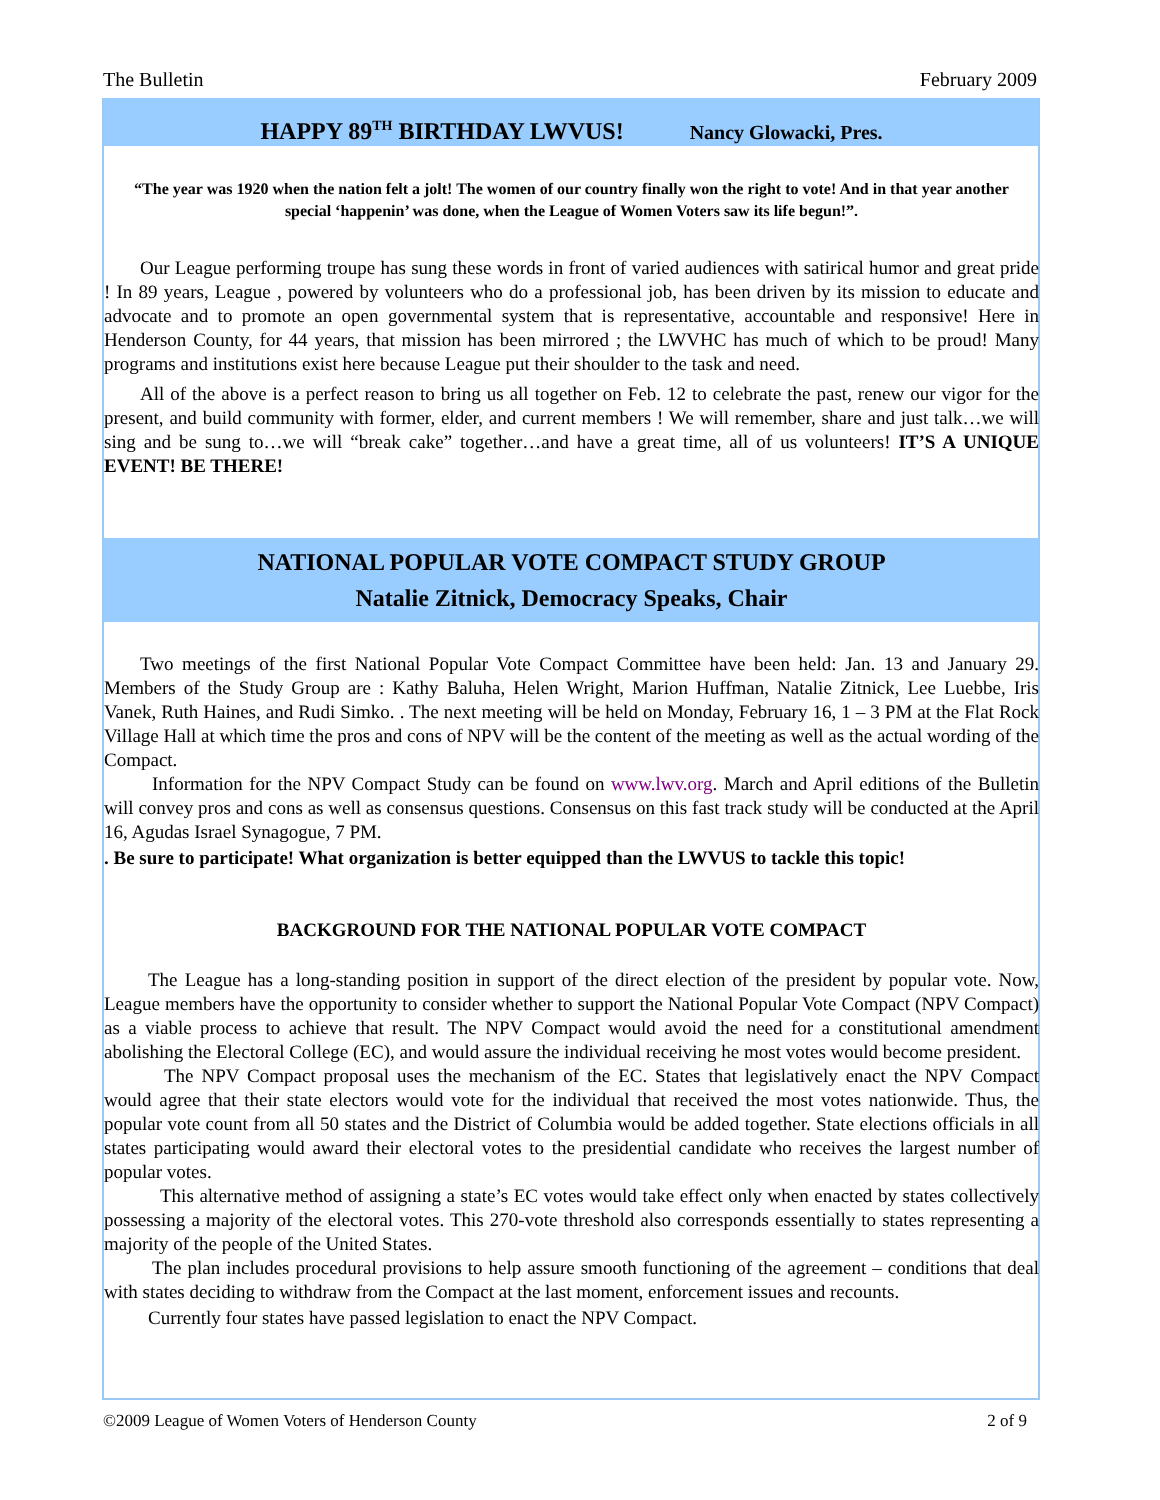The Bulletin February 2009
HAPPY 89<sup>TH</sup> BIRTHDAY LWVUS! Nancy Glowacki, Pres.
“The year was 1920 when the nation felt a jolt! The women of our country finally won the right to vote! And in that year another special ‘happenin’ was done, when the League of Women Voters saw its life begun!”.
Our League performing troupe has sung these words in front of varied audiences with satirical humor and great pride ! In 89 years, League , powered by volunteers who do a professional job, has been driven by its mission to educate and advocate and to promote an open governmental system that is representative, accountable and responsive! Here in Henderson County, for 44 years, that mission has been mirrored ; the LWVHC has much of which to be proud! Many programs and institutions exist here because League put their shoulder to the task and need.
All of the above is a perfect reason to bring us all together on Feb. 12 to celebrate the past, renew our vigor for the present, and build community with former, elder, and current members ! We will remember, share and just talk…we will sing and be sung to…we will “break cake” together…and have a great time, all of us volunteers! IT’S A UNIQUE EVENT! BE THERE!
NATIONAL POPULAR VOTE COMPACT STUDY GROUP
Natalie Zitnick, Democracy Speaks, Chair
Two meetings of the first National Popular Vote Compact Committee have been held: Jan. 13 and January 29. Members of the Study Group are : Kathy Baluha, Helen Wright, Marion Huffman, Natalie Zitnick, Lee Luebbe, Iris Vanek, Ruth Haines, and Rudi Simko. . The next meeting will be held on Monday, February 16, 1 – 3 PM at the Flat Rock Village Hall at which time the pros and cons of NPV will be the content of the meeting as well as the actual wording of the Compact.
Information for the NPV Compact Study can be found on www.lwv.org. March and April editions of the Bulletin will convey pros and cons as well as consensus questions. Consensus on this fast track study will be conducted at the April 16, Agudas Israel Synagogue, 7 PM.
. Be sure to participate! What organization is better equipped than the LWVUS to tackle this topic!
BACKGROUND FOR THE NATIONAL POPULAR VOTE COMPACT
The League has a long-standing position in support of the direct election of the president by popular vote. Now, League members have the opportunity to consider whether to support the National Popular Vote Compact (NPV Compact) as a viable process to achieve that result. The NPV Compact would avoid the need for a constitutional amendment abolishing the Electoral College (EC), and would assure the individual receiving he most votes would become president.
The NPV Compact proposal uses the mechanism of the EC. States that legislatively enact the NPV Compact would agree that their state electors would vote for the individual that received the most votes nationwide. Thus, the popular vote count from all 50 states and the District of Columbia would be added together. State elections officials in all states participating would award their electoral votes to the presidential candidate who receives the largest number of popular votes.
This alternative method of assigning a state’s EC votes would take effect only when enacted by states collectively possessing a majority of the electoral votes. This 270-vote threshold also corresponds essentially to states representing a majority of the people of the United States.
The plan includes procedural provisions to help assure smooth functioning of the agreement – conditions that deal with states deciding to withdraw from the Compact at the last moment, enforcement issues and recounts.
Currently four states have passed legislation to enact the NPV Compact.
©2009 League of Women Voters of Henderson County 2 of 9